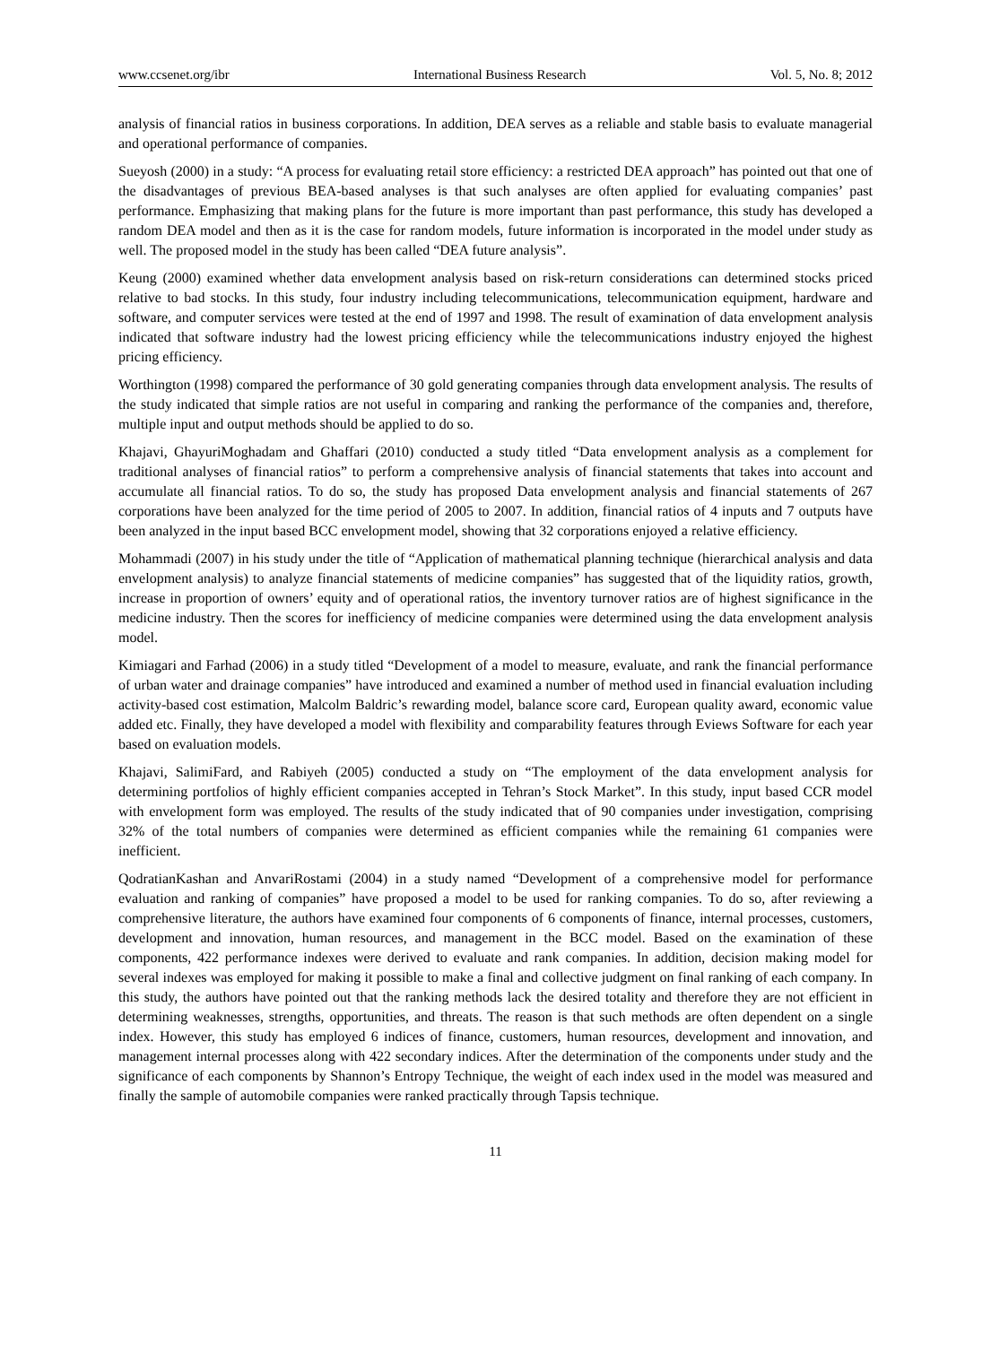www.ccsenet.org/ibr International Business Research Vol. 5, No. 8; 2012
analysis of financial ratios in business corporations. In addition, DEA serves as a reliable and stable basis to evaluate managerial and operational performance of companies.
Sueyosh (2000) in a study: “A process for evaluating retail store efficiency: a restricted DEA approach” has pointed out that one of the disadvantages of previous BEA-based analyses is that such analyses are often applied for evaluating companies’ past performance. Emphasizing that making plans for the future is more important than past performance, this study has developed a random DEA model and then as it is the case for random models, future information is incorporated in the model under study as well. The proposed model in the study has been called “DEA future analysis”.
Keung (2000) examined whether data envelopment analysis based on risk-return considerations can determined stocks priced relative to bad stocks. In this study, four industry including telecommunications, telecommunication equipment, hardware and software, and computer services were tested at the end of 1997 and 1998. The result of examination of data envelopment analysis indicated that software industry had the lowest pricing efficiency while the telecommunications industry enjoyed the highest pricing efficiency.
Worthington (1998) compared the performance of 30 gold generating companies through data envelopment analysis. The results of the study indicated that simple ratios are not useful in comparing and ranking the performance of the companies and, therefore, multiple input and output methods should be applied to do so.
Khajavi, GhayuriMoghadam and Ghaffari (2010) conducted a study titled “Data envelopment analysis as a complement for traditional analyses of financial ratios” to perform a comprehensive analysis of financial statements that takes into account and accumulate all financial ratios. To do so, the study has proposed Data envelopment analysis and financial statements of 267 corporations have been analyzed for the time period of 2005 to 2007. In addition, financial ratios of 4 inputs and 7 outputs have been analyzed in the input based BCC envelopment model, showing that 32 corporations enjoyed a relative efficiency.
Mohammadi (2007) in his study under the title of “Application of mathematical planning technique (hierarchical analysis and data envelopment analysis) to analyze financial statements of medicine companies” has suggested that of the liquidity ratios, growth, increase in proportion of owners’ equity and of operational ratios, the inventory turnover ratios are of highest significance in the medicine industry. Then the scores for inefficiency of medicine companies were determined using the data envelopment analysis model.
Kimiagari and Farhad (2006) in a study titled “Development of a model to measure, evaluate, and rank the financial performance of urban water and drainage companies” have introduced and examined a number of method used in financial evaluation including activity-based cost estimation, Malcolm Baldric’s rewarding model, balance score card, European quality award, economic value added etc. Finally, they have developed a model with flexibility and comparability features through Eviews Software for each year based on evaluation models.
Khajavi, SalimiFard, and Rabiyeh (2005) conducted a study on “The employment of the data envelopment analysis for determining portfolios of highly efficient companies accepted in Tehran’s Stock Market”. In this study, input based CCR model with envelopment form was employed. The results of the study indicated that of 90 companies under investigation, comprising 32% of the total numbers of companies were determined as efficient companies while the remaining 61 companies were inefficient.
QodratianKashan and AnvariRostami (2004) in a study named “Development of a comprehensive model for performance evaluation and ranking of companies” have proposed a model to be used for ranking companies. To do so, after reviewing a comprehensive literature, the authors have examined four components of 6 components of finance, internal processes, customers, development and innovation, human resources, and management in the BCC model. Based on the examination of these components, 422 performance indexes were derived to evaluate and rank companies. In addition, decision making model for several indexes was employed for making it possible to make a final and collective judgment on final ranking of each company. In this study, the authors have pointed out that the ranking methods lack the desired totality and therefore they are not efficient in determining weaknesses, strengths, opportunities, and threats. The reason is that such methods are often dependent on a single index. However, this study has employed 6 indices of finance, customers, human resources, development and innovation, and management internal processes along with 422 secondary indices. After the determination of the components under study and the significance of each components by Shannon’s Entropy Technique, the weight of each index used in the model was measured and finally the sample of automobile companies were ranked practically through Tapsis technique.
11